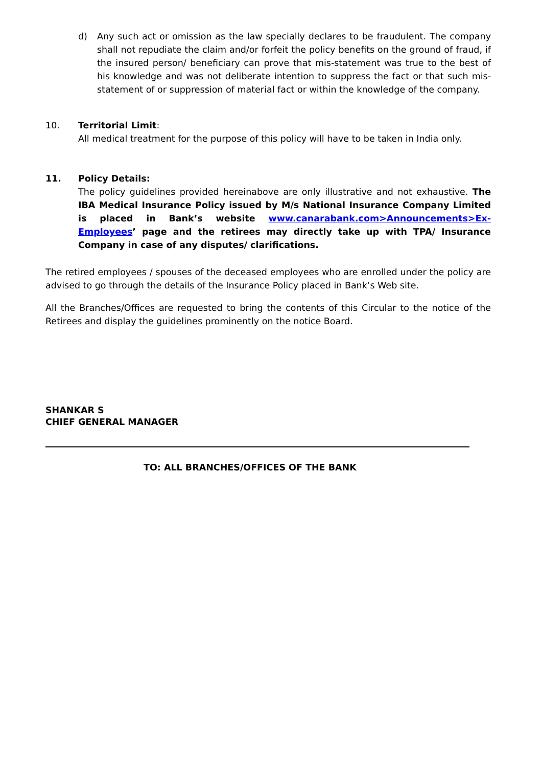d) Any such act or omission as the law specially declares to be fraudulent. The company shall not repudiate the claim and/or forfeit the policy benefits on the ground of fraud, if the insured person/ beneficiary can prove that mis-statement was true to the best of his knowledge and was not deliberate intention to suppress the fact or that such mis-statement of or suppression of material fact or within the knowledge of the company.
10. Territorial Limit:
All medical treatment for the purpose of this policy will have to be taken in India only.
11. Policy Details:
The policy guidelines provided hereinabove are only illustrative and not exhaustive. The IBA Medical Insurance Policy issued by M/s National Insurance Company Limited is placed in Bank’s website www.canarabank.com>Announcements>Ex-Employees’ page and the retirees may directly take up with TPA/ Insurance Company in case of any disputes/ clarifications.
The retired employees / spouses of the deceased employees who are enrolled under the policy are advised to go through the details of the Insurance Policy placed in Bank’s Web site.
All the Branches/Offices are requested to bring the contents of this Circular to the notice of the Retirees and display the guidelines prominently on the notice Board.
SHANKAR S
CHIEF GENERAL MANAGER
TO: ALL BRANCHES/OFFICES OF THE BANK